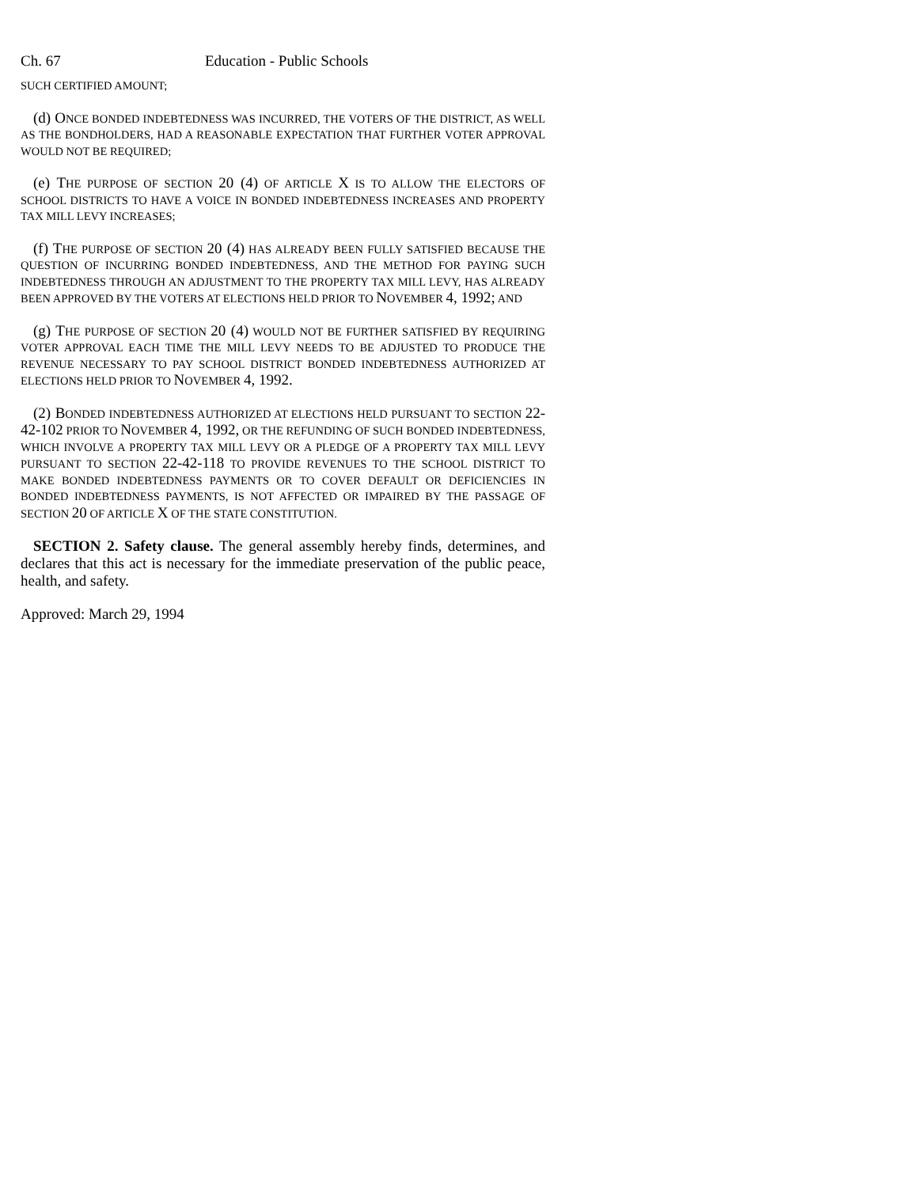Ch. 67 Education - Public Schools
SUCH CERTIFIED AMOUNT;
(d) ONCE BONDED INDEBTEDNESS WAS INCURRED, THE VOTERS OF THE DISTRICT, AS WELL AS THE BONDHOLDERS, HAD A REASONABLE EXPECTATION THAT FURTHER VOTER APPROVAL WOULD NOT BE REQUIRED;
(e) THE PURPOSE OF SECTION 20 (4) OF ARTICLE X IS TO ALLOW THE ELECTORS OF SCHOOL DISTRICTS TO HAVE A VOICE IN BONDED INDEBTEDNESS INCREASES AND PROPERTY TAX MILL LEVY INCREASES;
(f) THE PURPOSE OF SECTION 20 (4) HAS ALREADY BEEN FULLY SATISFIED BECAUSE THE QUESTION OF INCURRING BONDED INDEBTEDNESS, AND THE METHOD FOR PAYING SUCH INDEBTEDNESS THROUGH AN ADJUSTMENT TO THE PROPERTY TAX MILL LEVY, HAS ALREADY BEEN APPROVED BY THE VOTERS AT ELECTIONS HELD PRIOR TO NOVEMBER 4, 1992; AND
(g) THE PURPOSE OF SECTION 20 (4) WOULD NOT BE FURTHER SATISFIED BY REQUIRING VOTER APPROVAL EACH TIME THE MILL LEVY NEEDS TO BE ADJUSTED TO PRODUCE THE REVENUE NECESSARY TO PAY SCHOOL DISTRICT BONDED INDEBTEDNESS AUTHORIZED AT ELECTIONS HELD PRIOR TO NOVEMBER 4, 1992.
(2) BONDED INDEBTEDNESS AUTHORIZED AT ELECTIONS HELD PURSUANT TO SECTION 22-42-102 PRIOR TO NOVEMBER 4, 1992, OR THE REFUNDING OF SUCH BONDED INDEBTEDNESS, WHICH INVOLVE A PROPERTY TAX MILL LEVY OR A PLEDGE OF A PROPERTY TAX MILL LEVY PURSUANT TO SECTION 22-42-118 TO PROVIDE REVENUES TO THE SCHOOL DISTRICT TO MAKE BONDED INDEBTEDNESS PAYMENTS OR TO COVER DEFAULT OR DEFICIENCIES IN BONDED INDEBTEDNESS PAYMENTS, IS NOT AFFECTED OR IMPAIRED BY THE PASSAGE OF SECTION 20 OF ARTICLE X OF THE STATE CONSTITUTION.
SECTION 2. Safety clause. The general assembly hereby finds, determines, and declares that this act is necessary for the immediate preservation of the public peace, health, and safety.
Approved: March 29, 1994